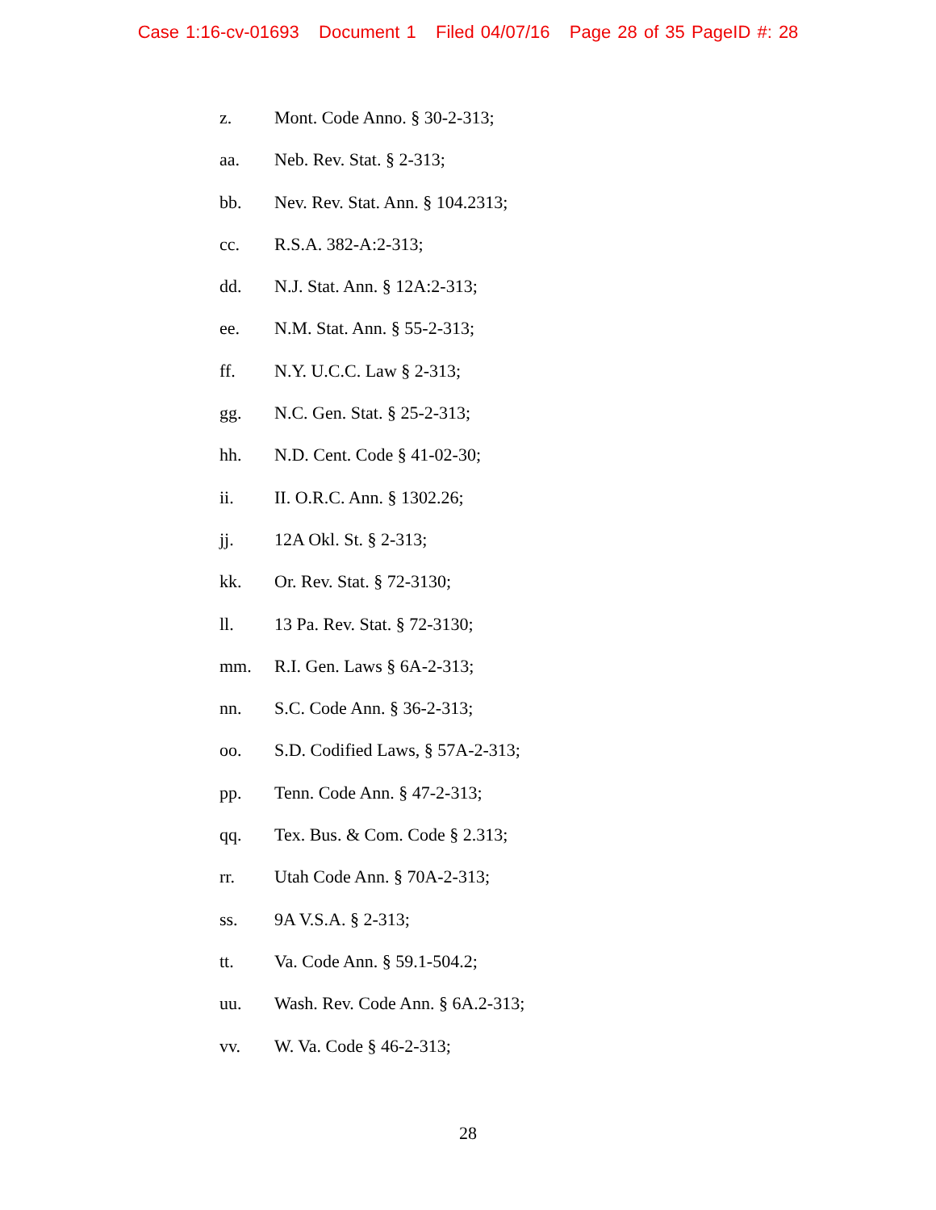Case 1:16-cv-01693 Document 1 Filed 04/07/16 Page 28 of 35 PageID #: 28
z. Mont. Code Anno. § 30-2-313;
aa. Neb. Rev. Stat. § 2-313;
bb. Nev. Rev. Stat. Ann. § 104.2313;
cc. R.S.A. 382-A:2-313;
dd. N.J. Stat. Ann. § 12A:2-313;
ee. N.M. Stat. Ann. § 55-2-313;
ff. N.Y. U.C.C. Law § 2-313;
gg. N.C. Gen. Stat. § 25-2-313;
hh. N.D. Cent. Code § 41-02-30;
ii. II. O.R.C. Ann. § 1302.26;
jj. 12A Okl. St. § 2-313;
kk. Or. Rev. Stat. § 72-3130;
ll. 13 Pa. Rev. Stat. § 72-3130;
mm. R.I. Gen. Laws § 6A-2-313;
nn. S.C. Code Ann. § 36-2-313;
oo. S.D. Codified Laws, § 57A-2-313;
pp. Tenn. Code Ann. § 47-2-313;
qq. Tex. Bus. & Com. Code § 2.313;
rr. Utah Code Ann. § 70A-2-313;
ss. 9A V.S.A. § 2-313;
tt. Va. Code Ann. § 59.1-504.2;
uu. Wash. Rev. Code Ann. § 6A.2-313;
vv. W. Va. Code § 46-2-313;
28